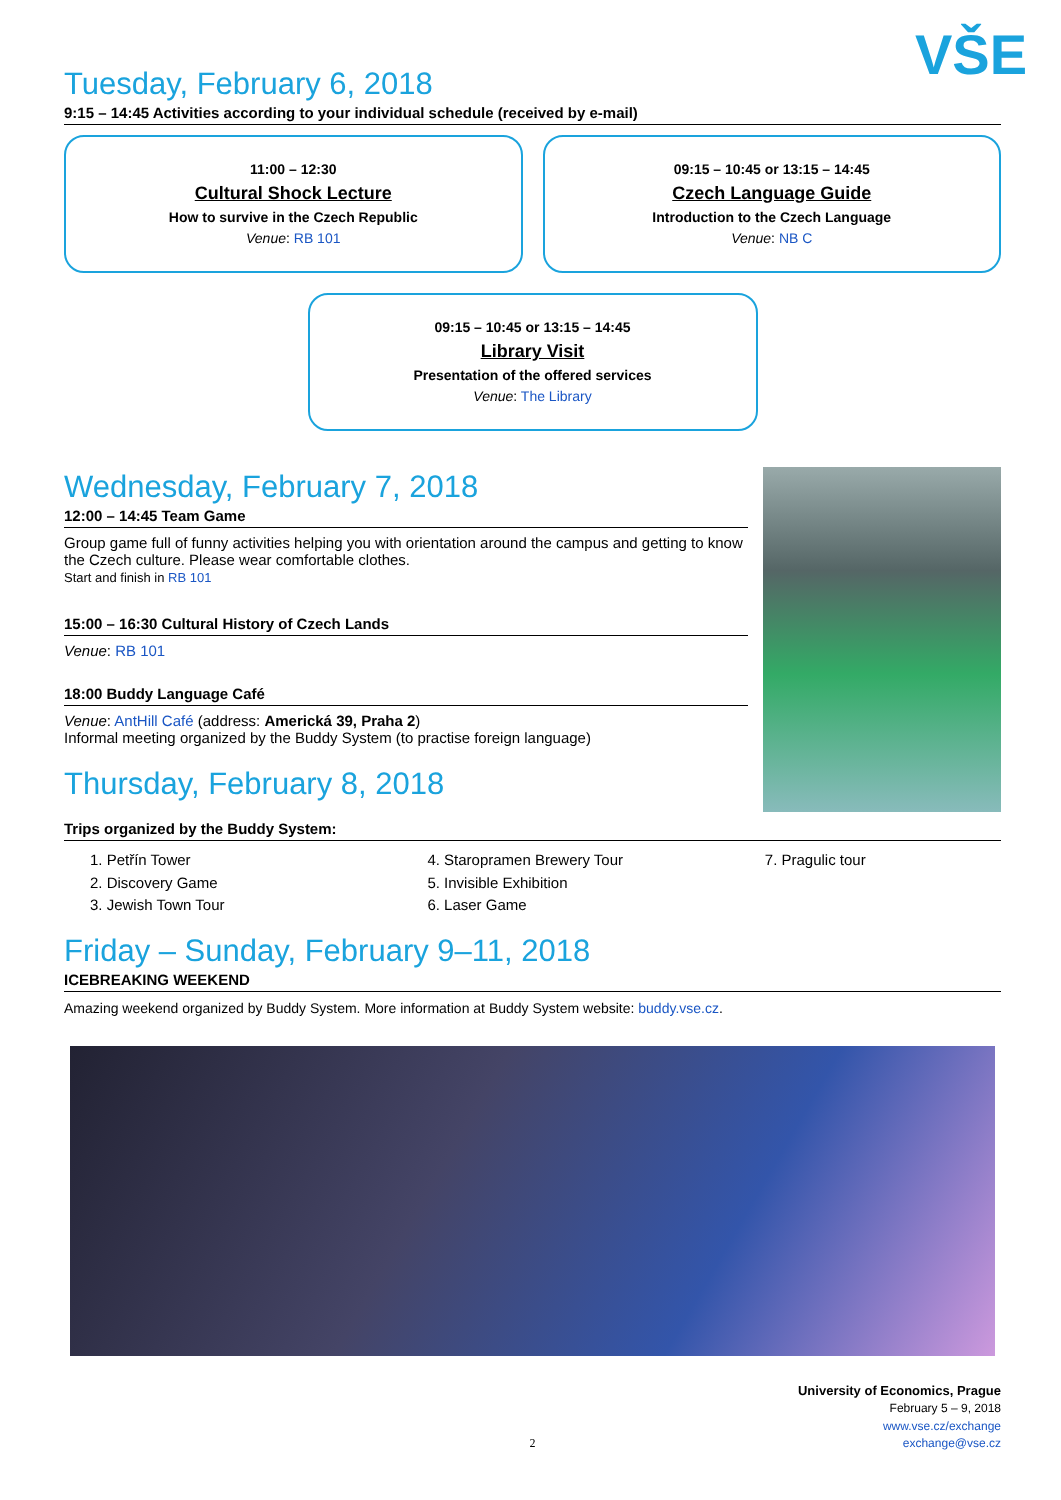VŠE
Tuesday, February 6, 2018
9:15 – 14:45 Activities according to your individual schedule (received by e-mail)
11:00 – 12:30
Cultural Shock Lecture
How to survive in the Czech Republic
Venue: RB 101
09:15 – 10:45 or 13:15 – 14:45
Czech Language Guide
Introduction to the Czech Language
Venue: NB C
09:15 – 10:45 or 13:15 – 14:45
Library Visit
Presentation of the offered services
Venue: The Library
Wednesday, February 7, 2018
12:00 – 14:45 Team Game
Group game full of funny activities helping you with orientation around the campus and getting to know the Czech culture. Please wear comfortable clothes.
Start and finish in RB 101
15:00 – 16:30 Cultural History of Czech Lands
Venue: RB 101
18:00 Buddy Language Café
Venue: AntHill Café (address: Americká 39, Praha 2)
Informal meeting organized by the Buddy System (to practise foreign language)
Thursday, February 8, 2018
Trips organized by the Buddy System:
1. Petřín Tower
2. Discovery Game
3. Jewish Town Tour
4. Staropramen Brewery Tour
5. Invisible Exhibition
6. Laser Game
7. Pragulic tour
Friday – Sunday, February 9–11, 2018
ICEBREAKING WEEKEND
Amazing weekend organized by Buddy System. More information at Buddy System website: buddy.vse.cz.
University of Economics, Prague
February 5 – 9, 2018
www.vse.cz/exchange
2 exchange@vse.cz